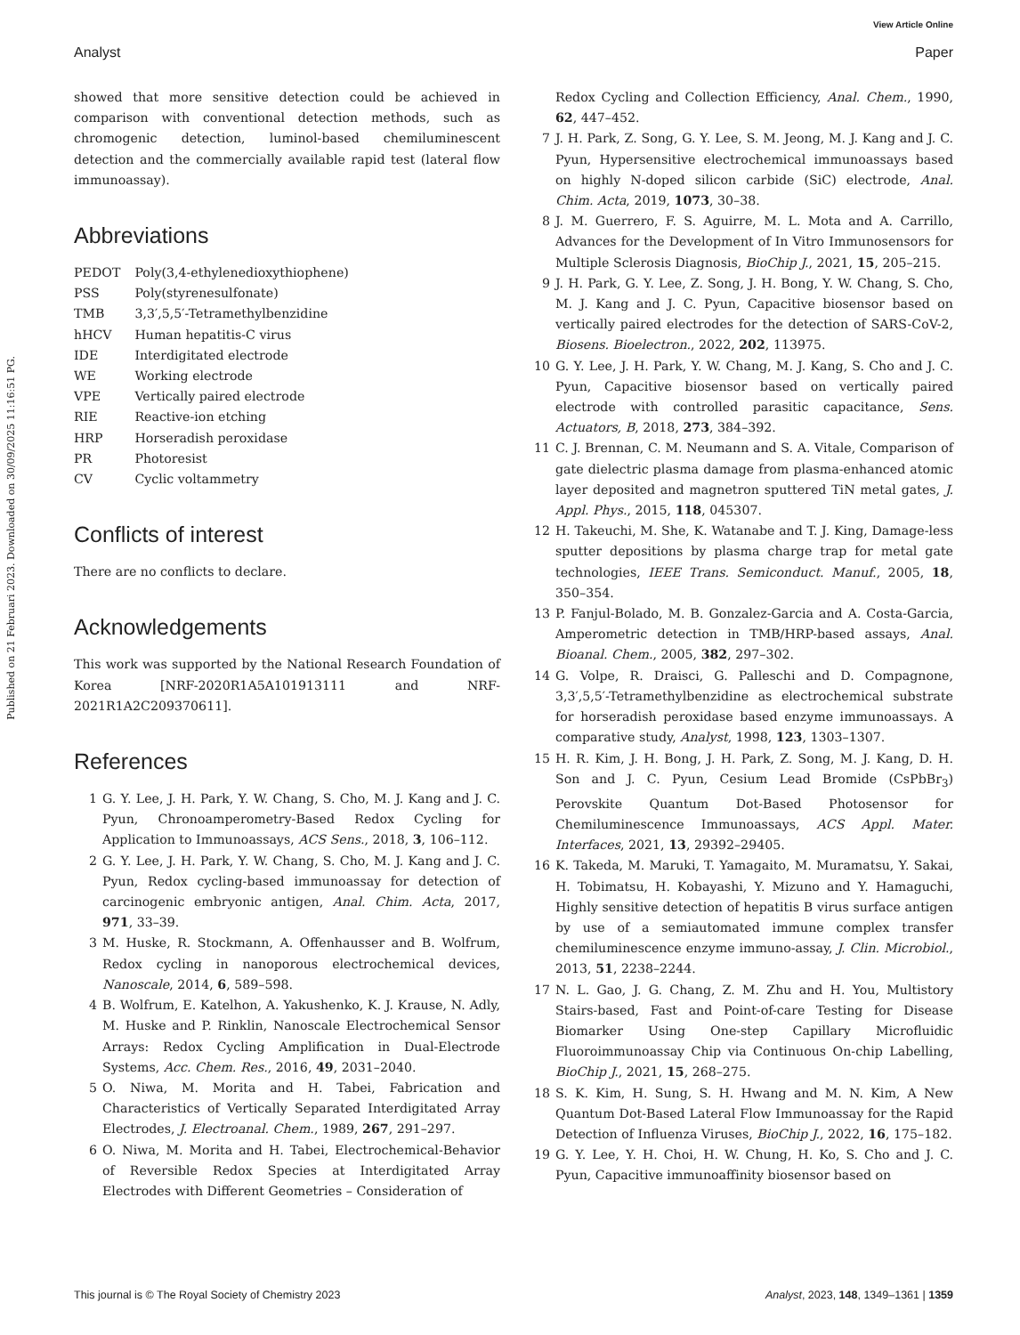Published on 21 Februari 2023. Downloaded on 30/09/2025 11:16:51 PG.
View Article Online
Analyst Paper
showed that more sensitive detection could be achieved in comparison with conventional detection methods, such as chromogenic detection, luminol-based chemiluminescent detection and the commercially available rapid test (lateral flow immunoassay).
Abbreviations
| PEDOT | Poly(3,4-ethylenedioxythiophene) |
| PSS | Poly(styrenesulfonate) |
| TMB | 3,3′,5,5′-Tetramethylbenzidine |
| hHCV | Human hepatitis-C virus |
| IDE | Interdigitated electrode |
| WE | Working electrode |
| VPE | Vertically paired electrode |
| RIE | Reactive-ion etching |
| HRP | Horseradish peroxidase |
| PR | Photoresist |
| CV | Cyclic voltammetry |
Conflicts of interest
There are no conflicts to declare.
Acknowledgements
This work was supported by the National Research Foundation of Korea [NRF-2020R1A5A101913111 and NRF-2021R1A2C209370611].
References
1 G. Y. Lee, J. H. Park, Y. W. Chang, S. Cho, M. J. Kang and J. C. Pyun, Chronoamperometry-Based Redox Cycling for Application to Immunoassays, ACS Sens., 2018, 3, 106–112.
2 G. Y. Lee, J. H. Park, Y. W. Chang, S. Cho, M. J. Kang and J. C. Pyun, Redox cycling-based immunoassay for detection of carcinogenic embryonic antigen, Anal. Chim. Acta, 2017, 971, 33–39.
3 M. Huske, R. Stockmann, A. Offenhausser and B. Wolfrum, Redox cycling in nanoporous electrochemical devices, Nanoscale, 2014, 6, 589–598.
4 B. Wolfrum, E. Katelhon, A. Yakushenko, K. J. Krause, N. Adly, M. Huske and P. Rinklin, Nanoscale Electrochemical Sensor Arrays: Redox Cycling Amplification in Dual-Electrode Systems, Acc. Chem. Res., 2016, 49, 2031–2040.
5 O. Niwa, M. Morita and H. Tabei, Fabrication and Characteristics of Vertically Separated Interdigitated Array Electrodes, J. Electroanal. Chem., 1989, 267, 291–297.
6 O. Niwa, M. Morita and H. Tabei, Electrochemical-Behavior of Reversible Redox Species at Interdigitated Array Electrodes with Different Geometries – Consideration of
Redox Cycling and Collection Efficiency, Anal. Chem., 1990, 62, 447–452.
7 J. H. Park, Z. Song, G. Y. Lee, S. M. Jeong, M. J. Kang and J. C. Pyun, Hypersensitive electrochemical immunoassays based on highly N-doped silicon carbide (SiC) electrode, Anal. Chim. Acta, 2019, 1073, 30–38.
8 J. M. Guerrero, F. S. Aguirre, M. L. Mota and A. Carrillo, Advances for the Development of In Vitro Immunosensors for Multiple Sclerosis Diagnosis, BioChip J., 2021, 15, 205–215.
9 J. H. Park, G. Y. Lee, Z. Song, J. H. Bong, Y. W. Chang, S. Cho, M. J. Kang and J. C. Pyun, Capacitive biosensor based on vertically paired electrodes for the detection of SARS-CoV-2, Biosens. Bioelectron., 2022, 202, 113975.
10 G. Y. Lee, J. H. Park, Y. W. Chang, M. J. Kang, S. Cho and J. C. Pyun, Capacitive biosensor based on vertically paired electrode with controlled parasitic capacitance, Sens. Actuators, B, 2018, 273, 384–392.
11 C. J. Brennan, C. M. Neumann and S. A. Vitale, Comparison of gate dielectric plasma damage from plasma-enhanced atomic layer deposited and magnetron sputtered TiN metal gates, J. Appl. Phys., 2015, 118, 045307.
12 H. Takeuchi, M. She, K. Watanabe and T. J. King, Damage-less sputter depositions by plasma charge trap for metal gate technologies, IEEE Trans. Semiconduct. Manuf., 2005, 18, 350–354.
13 P. Fanjul-Bolado, M. B. Gonzalez-Garcia and A. Costa-Garcia, Amperometric detection in TMB/HRP-based assays, Anal. Bioanal. Chem., 2005, 382, 297–302.
14 G. Volpe, R. Draisci, G. Palleschi and D. Compagnone, 3,3′,5,5′-Tetramethylbenzidine as electrochemical substrate for horseradish peroxidase based enzyme immunoassays. A comparative study, Analyst, 1998, 123, 1303–1307.
15 H. R. Kim, J. H. Bong, J. H. Park, Z. Song, M. J. Kang, D. H. Son and J. C. Pyun, Cesium Lead Bromide (CsPbBr<sub>3</sub>) Perovskite Quantum Dot-Based Photosensor for Chemiluminescence Immunoassays, ACS Appl. Mater. Interfaces, 2021, 13, 29392–29405.
16 K. Takeda, M. Maruki, T. Yamagaito, M. Muramatsu, Y. Sakai, H. Tobimatsu, H. Kobayashi, Y. Mizuno and Y. Hamaguchi, Highly sensitive detection of hepatitis B virus surface antigen by use of a semiautomated immune complex transfer chemiluminescence enzyme immuno-assay, J. Clin. Microbiol., 2013, 51, 2238–2244.
17 N. L. Gao, J. G. Chang, Z. M. Zhu and H. You, Multistory Stairs-based, Fast and Point-of-care Testing for Disease Biomarker Using One-step Capillary Microfluidic Fluoroimmunoassay Chip via Continuous On-chip Labelling, BioChip J., 2021, 15, 268–275.
18 S. K. Kim, H. Sung, S. H. Hwang and M. N. Kim, A New Quantum Dot-Based Lateral Flow Immunoassay for the Rapid Detection of Influenza Viruses, BioChip J., 2022, 16, 175–182.
19 G. Y. Lee, Y. H. Choi, H. W. Chung, H. Ko, S. Cho and J. C. Pyun, Capacitive immunoaffinity biosensor based on
This journal is © The Royal Society of Chemistry 2023 Analyst, 2023, 148, 1349–1361 | 1359